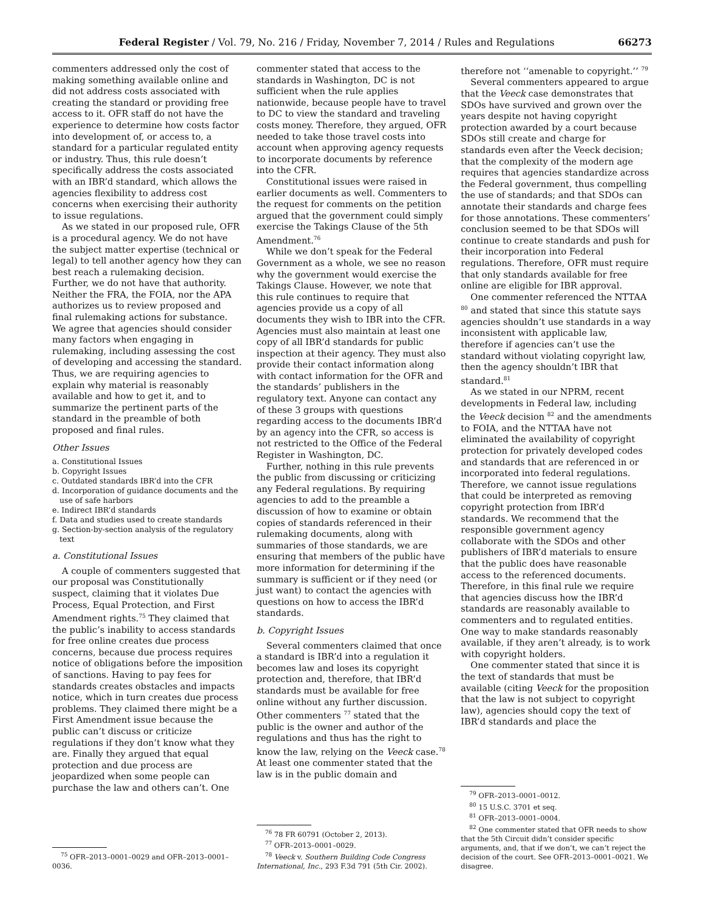Federal Register / Vol. 79, No. 216 / Friday, November 7, 2014 / Rules and Regulations 66273
commenters addressed only the cost of making something available online and did not address costs associated with creating the standard or providing free access to it. OFR staff do not have the experience to determine how costs factor into development of, or access to, a standard for a particular regulated entity or industry. Thus, this rule doesn’t specifically address the costs associated with an IBR’d standard, which allows the agencies flexibility to address cost concerns when exercising their authority to issue regulations.
As we stated in our proposed rule, OFR is a procedural agency. We do not have the subject matter expertise (technical or legal) to tell another agency how they can best reach a rulemaking decision. Further, we do not have that authority. Neither the FRA, the FOIA, nor the APA authorizes us to review proposed and final rulemaking actions for substance. We agree that agencies should consider many factors when engaging in rulemaking, including assessing the cost of developing and accessing the standard. Thus, we are requiring agencies to explain why material is reasonably available and how to get it, and to summarize the pertinent parts of the standard in the preamble of both proposed and final rules.
Other Issues
a. Constitutional Issues
b. Copyright Issues
c. Outdated standards IBR’d into the CFR
d. Incorporation of guidance documents and the use of safe harbors
e. Indirect IBR’d standards
f. Data and studies used to create standards
g. Section-by-section analysis of the regulatory text
a. Constitutional Issues
A couple of commenters suggested that our proposal was Constitutionally suspect, claiming that it violates Due Process, Equal Protection, and First Amendment rights.<sup>75</sup> They claimed that the public’s inability to access standards for free online creates due process concerns, because due process requires notice of obligations before the imposition of sanctions. Having to pay fees for standards creates obstacles and impacts notice, which in turn creates due process problems. They claimed there might be a First Amendment issue because the public can’t discuss or criticize regulations if they don’t know what they are. Finally they argued that equal protection and due process are jeopardized when some people can purchase the law and others can’t. One
<sup>75</sup> OFR–2013–0001–0029 and OFR–2013–0001–0036.
commenter stated that access to the standards in Washington, DC is not sufficient when the rule applies nationwide, because people have to travel to DC to view the standard and traveling costs money. Therefore, they argued, OFR needed to take those travel costs into account when approving agency requests to incorporate documents by reference into the CFR.
Constitutional issues were raised in earlier documents as well. Commenters to the request for comments on the petition argued that the government could simply exercise the Takings Clause of the 5th Amendment.<sup>76</sup>
While we don’t speak for the Federal Government as a whole, we see no reason why the government would exercise the Takings Clause. However, we note that this rule continues to require that agencies provide us a copy of all documents they wish to IBR into the CFR. Agencies must also maintain at least one copy of all IBR’d standards for public inspection at their agency. They must also provide their contact information along with contact information for the OFR and the standards’ publishers in the regulatory text. Anyone can contact any of these 3 groups with questions regarding access to the documents IBR’d by an agency into the CFR, so access is not restricted to the Office of the Federal Register in Washington, DC.
Further, nothing in this rule prevents the public from discussing or criticizing any Federal regulations. By requiring agencies to add to the preamble a discussion of how to examine or obtain copies of standards referenced in their rulemaking documents, along with summaries of those standards, we are ensuring that members of the public have more information for determining if the summary is sufficient or if they need (or just want) to contact the agencies with questions on how to access the IBR’d standards.
b. Copyright Issues
Several commenters claimed that once a standard is IBR’d into a regulation it becomes law and loses its copyright protection and, therefore, that IBR’d standards must be available for free online without any further discussion. Other commenters <sup>77</sup> stated that the public is the owner and author of the regulations and thus has the right to know the law, relying on the Veeck case.<sup>78</sup> At least one commenter stated that the law is in the public domain and
<sup>76</sup> 78 FR 60791 (October 2, 2013).
<sup>77</sup> OFR–2013–0001–0029.
<sup>78</sup> Veeck v. Southern Building Code Congress International, Inc., 293 F.3d 791 (5th Cir. 2002).
therefore not ‘‘amenable to copyright.’’ <sup>79</sup>
Several commenters appeared to argue that the Veeck case demonstrates that SDOs have survived and grown over the years despite not having copyright protection awarded by a court because SDOs still create and charge for standards even after the Veeck decision; that the complexity of the modern age requires that agencies standardize across the Federal government, thus compelling the use of standards; and that SDOs can annotate their standards and charge fees for those annotations. These commenters’ conclusion seemed to be that SDOs will continue to create standards and push for their incorporation into Federal regulations. Therefore, OFR must require that only standards available for free online are eligible for IBR approval.
One commenter referenced the NTTAA <sup>80</sup> and stated that since this statute says agencies shouldn’t use standards in a way inconsistent with applicable law, therefore if agencies can’t use the standard without violating copyright law, then the agency shouldn’t IBR that standard.<sup>81</sup>
As we stated in our NPRM, recent developments in Federal law, including the Veeck decision <sup>82</sup> and the amendments to FOIA, and the NTTAA have not eliminated the availability of copyright protection for privately developed codes and standards that are referenced in or incorporated into federal regulations. Therefore, we cannot issue regulations that could be interpreted as removing copyright protection from IBR’d standards. We recommend that the responsible government agency collaborate with the SDOs and other publishers of IBR’d materials to ensure that the public does have reasonable access to the referenced documents. Therefore, in this final rule we require that agencies discuss how the IBR’d standards are reasonably available to commenters and to regulated entities. One way to make standards reasonably available, if they aren’t already, is to work with copyright holders.
One commenter stated that since it is the text of standards that must be available (citing Veeck for the proposition that the law is not subject to copyright law), agencies should copy the text of IBR’d standards and place the
<sup>79</sup> OFR–2013–0001–0012.
<sup>80</sup> 15 U.S.C. 3701 et seq.
<sup>81</sup> OFR–2013–0001–0004.
<sup>82</sup> One commenter stated that OFR needs to show that the 5th Circuit didn’t consider specific arguments, and, that if we don’t, we can’t reject the decision of the court. See OFR–2013–0001–0021. We disagree.